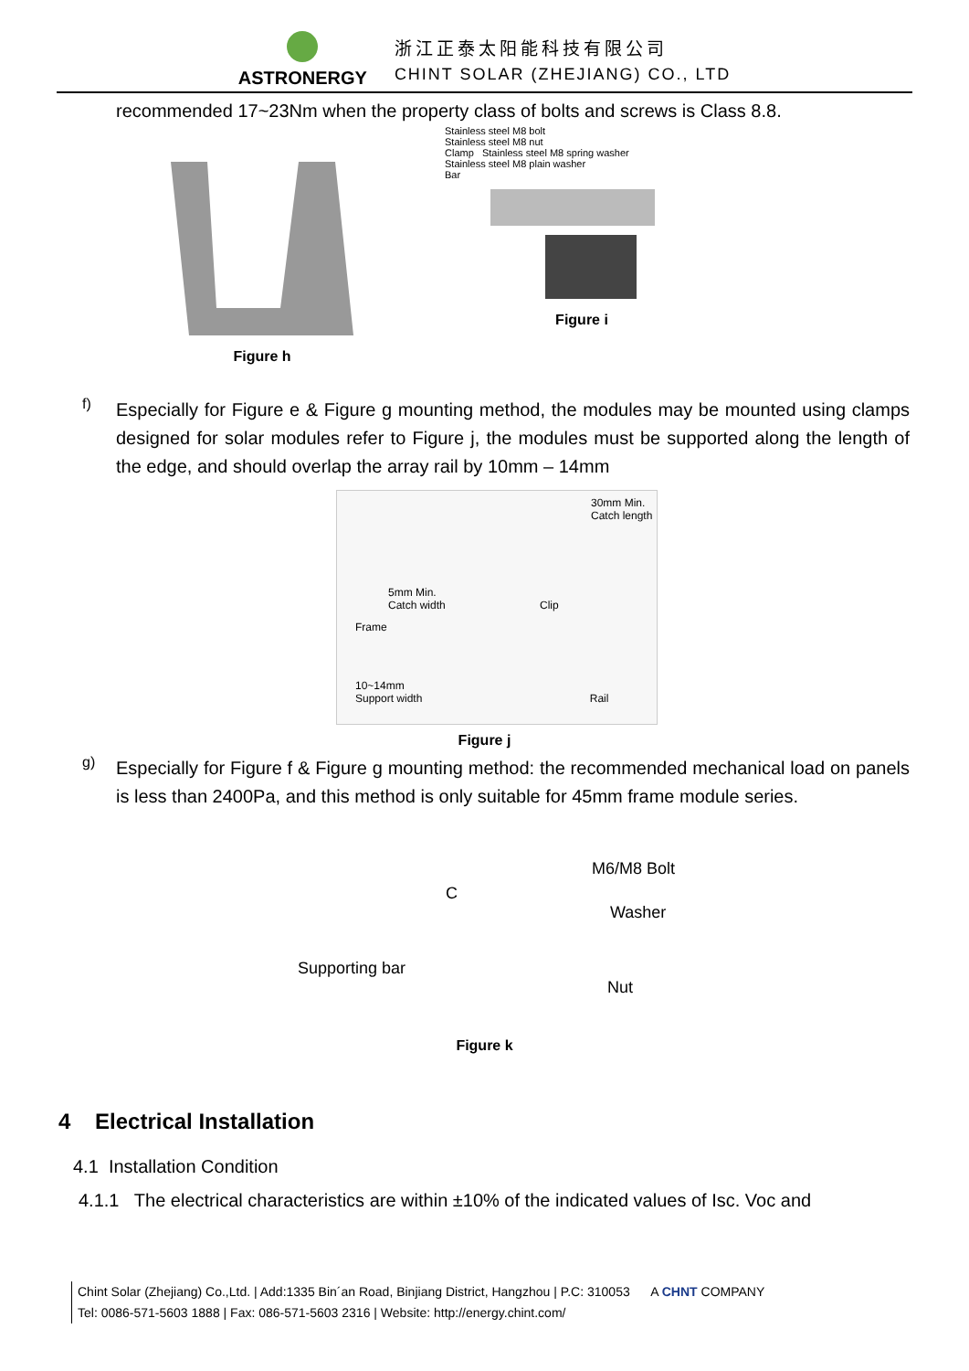ASTRONERGY
浙江正泰太阳能科技有限公司
CHINT SOLAR (ZHEJIANG) CO., LTD
recommended 17~23Nm when the property class of bolts and screws is Class 8.8.
Figure h
Stainless steel M8 bolt
Stainless steel M8 nut
Clamp Stainless steel M8 spring washer
Stainless steel M8 plain washer
Bar
Figure i
f)
Especially for Figure e & Figure g mounting method, the modules may be mounted using clamps designed for solar modules refer to Figure j, the modules must be supported along the length of the edge, and should overlap the array rail by 10mm – 14mm
30mm Min.
Catch length
5mm Min.
Catch width Clip
Frame
10~14mm
Support width Rail
Figure j
g)
Especially for Figure f & Figure g mounting method: the recommended mechanical load on panels is less than 2400Pa, and this method is only suitable for 45mm frame module series.
M6/M8 Bolt
C Washer
Supporting bar
Nut
Figure k
4 Electrical Installation
4.1 Installation Condition
4.1.1 The electrical characteristics are within ±10% of the indicated values of Isc. Voc and
Chint Solar (Zhejiang) Co.,Ltd. | Add:1335 Bin´an Road, Binjiang District, Hangzhou | P.C: 310053 A CHNT COMPANY
Tel: 0086-571-5603 1888 | Fax: 086-571-5603 2316 | Website: http://energy.chint.com/